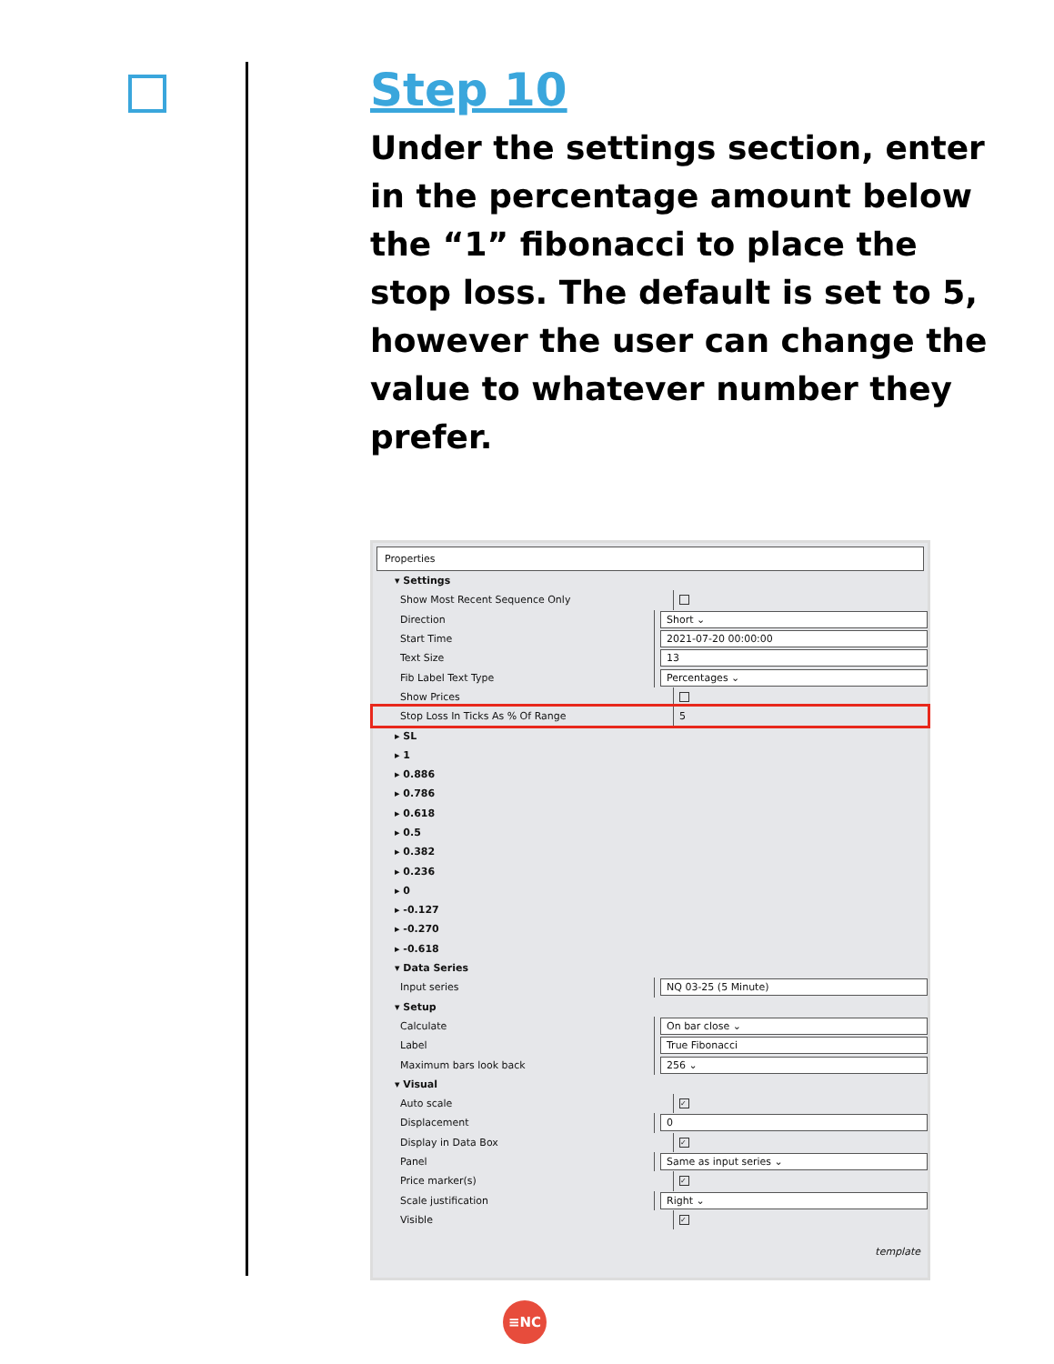Step 10
Under the settings section, enter in the percentage amount below the “1” fibonacci to place the stop loss. The default is set to 5, however the user can change the value to whatever number they prefer.
Properties
▾ Settings
Show Most Recent Sequence Only
Direction Short ⌄
Start Time 2021-07-20 00:00:00
Text Size 13
Fib Label Text Type Percentages ⌄
Show Prices
Stop Loss In Ticks As % Of Range 5
▸ SL
▸ 1
▸ 0.886
▸ 0.786
▸ 0.618
▸ 0.5
▸ 0.382
▸ 0.236
▸ 0
▸ -0.127
▸ -0.270
▸ -0.618
▾ Data Series
Input series NQ 03-25 (5 Minute)
▾ Setup
Calculate On bar close ⌄
Label True Fibonacci
Maximum bars look back 256 ⌄
▾ Visual
Auto scale ✓
Displacement 0
Display in Data Box ✓
Panel Same as input series ⌄
Price marker(s) ✓
Scale justification Right ⌄
Visible ✓
template
≡NC